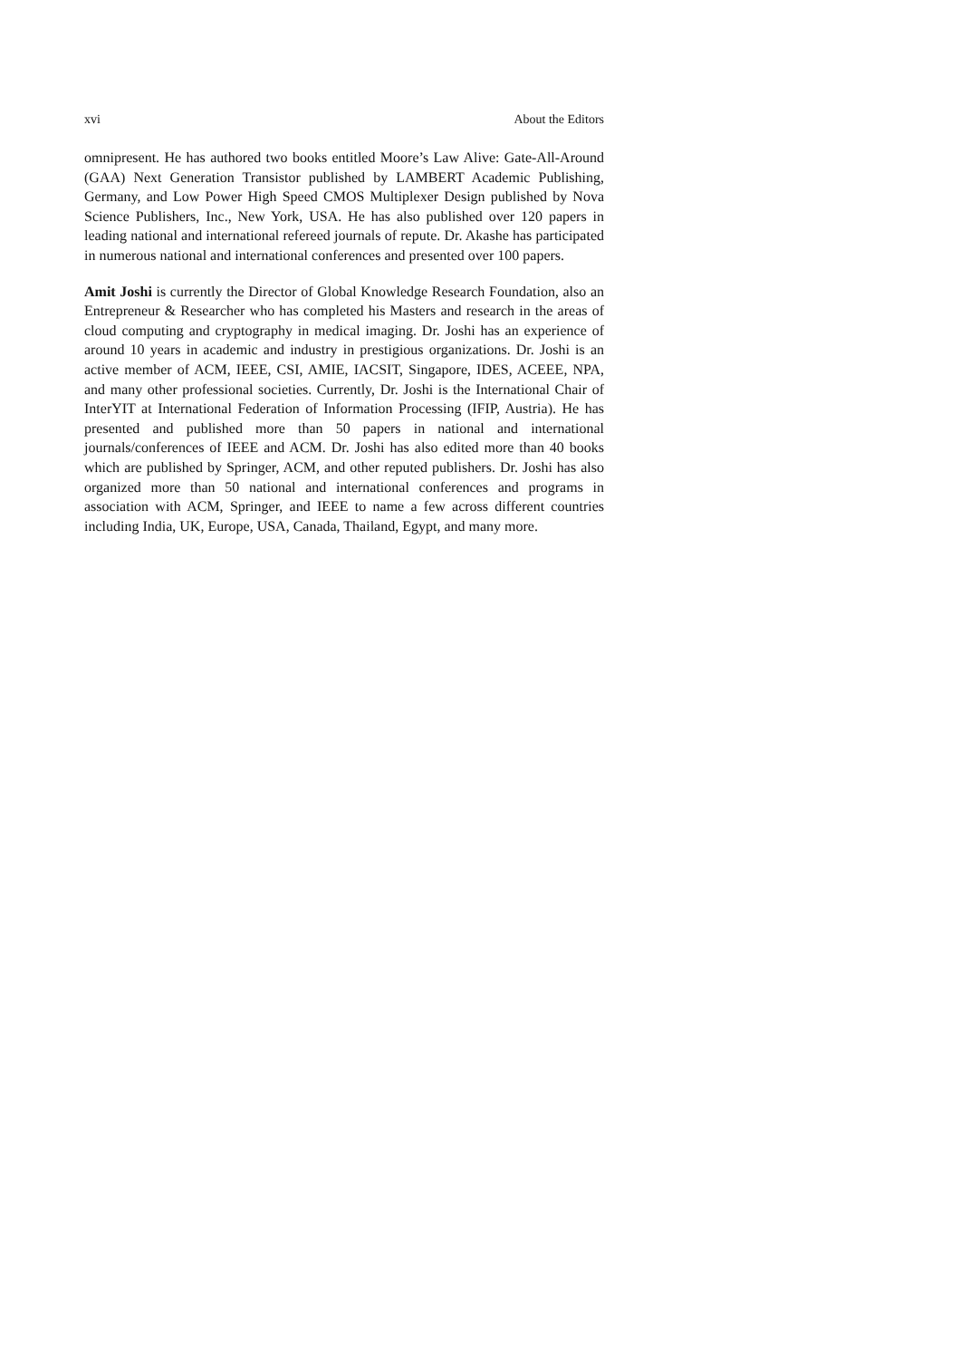xvi About the Editors
omnipresent. He has authored two books entitled Moore’s Law Alive: Gate-All-Around (GAA) Next Generation Transistor published by LAMBERT Academic Publishing, Germany, and Low Power High Speed CMOS Multiplexer Design published by Nova Science Publishers, Inc., New York, USA. He has also published over 120 papers in leading national and international refereed journals of repute. Dr. Akashe has participated in numerous national and international conferences and presented over 100 papers.
Amit Joshi is currently the Director of Global Knowledge Research Foundation, also an Entrepreneur & Researcher who has completed his Masters and research in the areas of cloud computing and cryptography in medical imaging. Dr. Joshi has an experience of around 10 years in academic and industry in prestigious organizations. Dr. Joshi is an active member of ACM, IEEE, CSI, AMIE, IACSIT, Singapore, IDES, ACEEE, NPA, and many other professional societies. Currently, Dr. Joshi is the International Chair of InterYIT at International Federation of Information Processing (IFIP, Austria). He has presented and published more than 50 papers in national and international journals/conferences of IEEE and ACM. Dr. Joshi has also edited more than 40 books which are published by Springer, ACM, and other reputed publishers. Dr. Joshi has also organized more than 50 national and international conferences and programs in association with ACM, Springer, and IEEE to name a few across different countries including India, UK, Europe, USA, Canada, Thailand, Egypt, and many more.